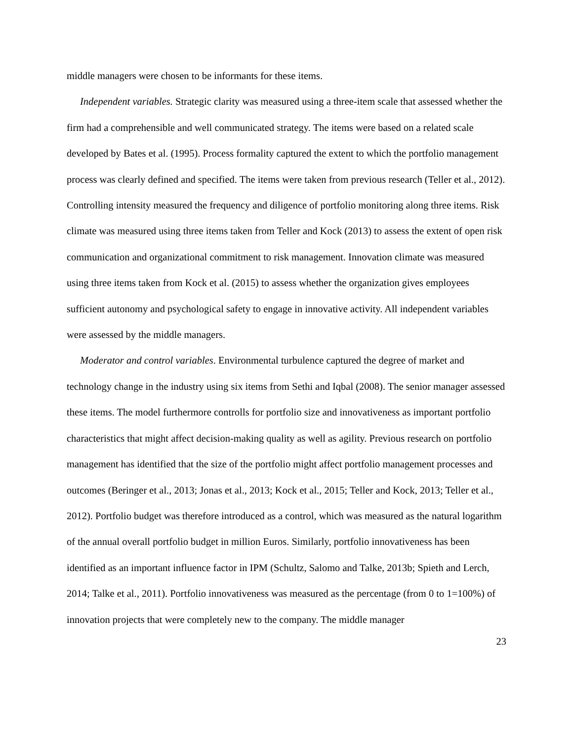middle managers were chosen to be informants for these items.
Independent variables. Strategic clarity was measured using a three-item scale that assessed whether the firm had a comprehensible and well communicated strategy. The items were based on a related scale developed by Bates et al. (1995). Process formality captured the extent to which the portfolio management process was clearly defined and specified. The items were taken from previous research (Teller et al., 2012). Controlling intensity measured the frequency and diligence of portfolio monitoring along three items. Risk climate was measured using three items taken from Teller and Kock (2013) to assess the extent of open risk communication and organizational commitment to risk management. Innovation climate was measured using three items taken from Kock et al. (2015) to assess whether the organization gives employees sufficient autonomy and psychological safety to engage in innovative activity. All independent variables were assessed by the middle managers.
Moderator and control variables. Environmental turbulence captured the degree of market and technology change in the industry using six items from Sethi and Iqbal (2008). The senior manager assessed these items. The model furthermore controlls for portfolio size and innovativeness as important portfolio characteristics that might affect decision-making quality as well as agility. Previous research on portfolio management has identified that the size of the portfolio might affect portfolio management processes and outcomes (Beringer et al., 2013; Jonas et al., 2013; Kock et al., 2015; Teller and Kock, 2013; Teller et al., 2012). Portfolio budget was therefore introduced as a control, which was measured as the natural logarithm of the annual overall portfolio budget in million Euros. Similarly, portfolio innovativeness has been identified as an important influence factor in IPM (Schultz, Salomo and Talke, 2013b; Spieth and Lerch, 2014; Talke et al., 2011). Portfolio innovativeness was measured as the percentage (from 0 to 1=100%) of innovation projects that were completely new to the company. The middle manager
23